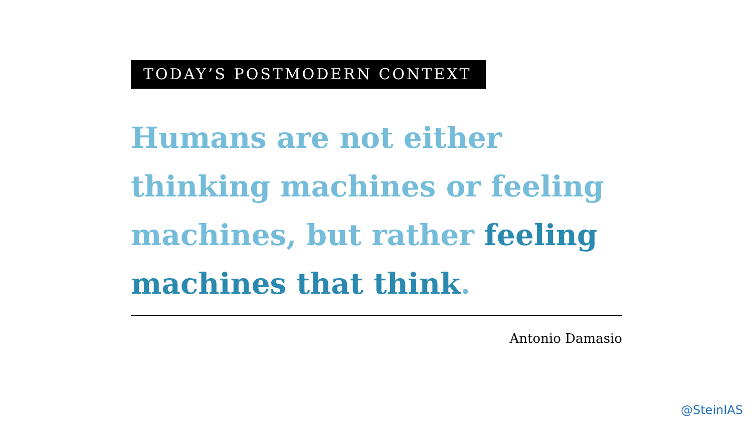TODAY’S POSTMODERN CONTEXT
Humans are not either thinking machines or feeling machines, but rather feeling machines that think.
Antonio Damasio
@SteinIAS